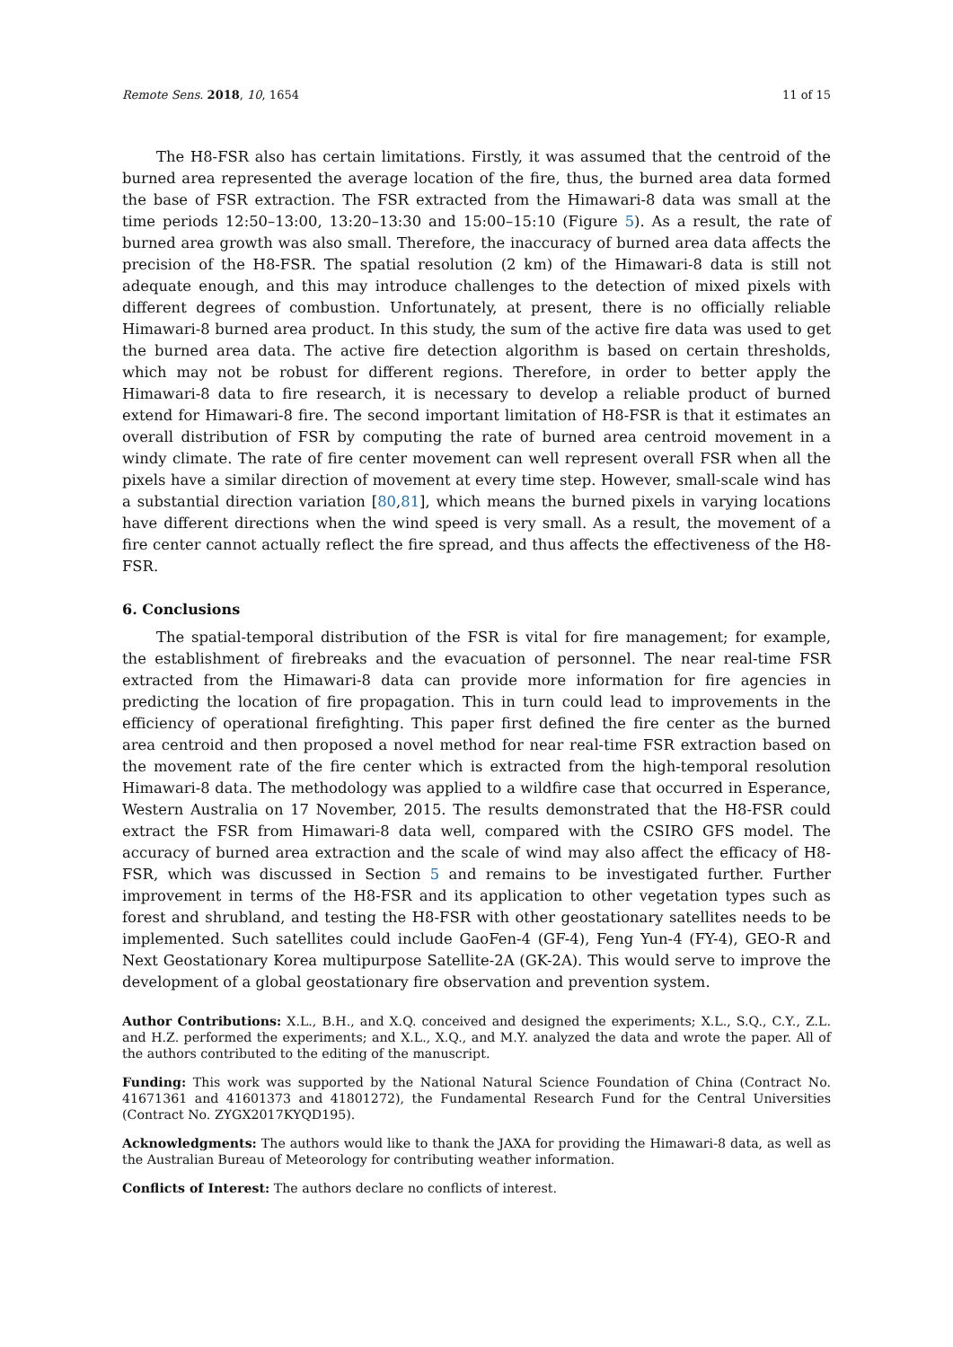Remote Sens. 2018, 10, 1654 11 of 15
The H8-FSR also has certain limitations. Firstly, it was assumed that the centroid of the burned area represented the average location of the fire, thus, the burned area data formed the base of FSR extraction. The FSR extracted from the Himawari-8 data was small at the time periods 12:50–13:00, 13:20–13:30 and 15:00–15:10 (Figure 5). As a result, the rate of burned area growth was also small. Therefore, the inaccuracy of burned area data affects the precision of the H8-FSR. The spatial resolution (2 km) of the Himawari-8 data is still not adequate enough, and this may introduce challenges to the detection of mixed pixels with different degrees of combustion. Unfortunately, at present, there is no officially reliable Himawari-8 burned area product. In this study, the sum of the active fire data was used to get the burned area data. The active fire detection algorithm is based on certain thresholds, which may not be robust for different regions. Therefore, in order to better apply the Himawari-8 data to fire research, it is necessary to develop a reliable product of burned extend for Himawari-8 fire. The second important limitation of H8-FSR is that it estimates an overall distribution of FSR by computing the rate of burned area centroid movement in a windy climate. The rate of fire center movement can well represent overall FSR when all the pixels have a similar direction of movement at every time step. However, small-scale wind has a substantial direction variation [80,81], which means the burned pixels in varying locations have different directions when the wind speed is very small. As a result, the movement of a fire center cannot actually reflect the fire spread, and thus affects the effectiveness of the H8-FSR.
6. Conclusions
The spatial-temporal distribution of the FSR is vital for fire management; for example, the establishment of firebreaks and the evacuation of personnel. The near real-time FSR extracted from the Himawari-8 data can provide more information for fire agencies in predicting the location of fire propagation. This in turn could lead to improvements in the efficiency of operational firefighting. This paper first defined the fire center as the burned area centroid and then proposed a novel method for near real-time FSR extraction based on the movement rate of the fire center which is extracted from the high-temporal resolution Himawari-8 data. The methodology was applied to a wildfire case that occurred in Esperance, Western Australia on 17 November, 2015. The results demonstrated that the H8-FSR could extract the FSR from Himawari-8 data well, compared with the CSIRO GFS model. The accuracy of burned area extraction and the scale of wind may also affect the efficacy of H8-FSR, which was discussed in Section 5 and remains to be investigated further. Further improvement in terms of the H8-FSR and its application to other vegetation types such as forest and shrubland, and testing the H8-FSR with other geostationary satellites needs to be implemented. Such satellites could include GaoFen-4 (GF-4), Feng Yun-4 (FY-4), GEO-R and Next Geostationary Korea multipurpose Satellite-2A (GK-2A). This would serve to improve the development of a global geostationary fire observation and prevention system.
Author Contributions: X.L., B.H., and X.Q. conceived and designed the experiments; X.L., S.Q., C.Y., Z.L. and H.Z. performed the experiments; and X.L., X.Q., and M.Y. analyzed the data and wrote the paper. All of the authors contributed to the editing of the manuscript.
Funding: This work was supported by the National Natural Science Foundation of China (Contract No. 41671361 and 41601373 and 41801272), the Fundamental Research Fund for the Central Universities (Contract No. ZYGX2017KYQD195).
Acknowledgments: The authors would like to thank the JAXA for providing the Himawari-8 data, as well as the Australian Bureau of Meteorology for contributing weather information.
Conflicts of Interest: The authors declare no conflicts of interest.